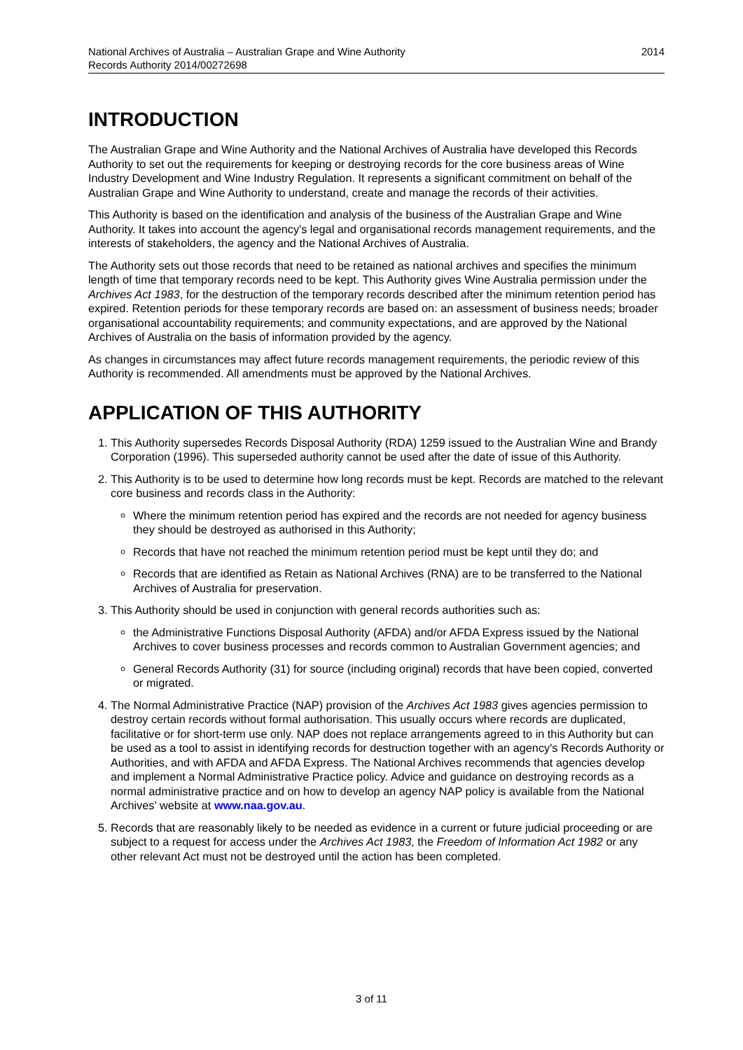National Archives of Australia – Australian Grape and Wine Authority
Records Authority 2014/00272698
2014
INTRODUCTION
The Australian Grape and Wine Authority and the National Archives of Australia have developed this Records Authority to set out the requirements for keeping or destroying records for the core business areas of Wine Industry Development and Wine Industry Regulation. It represents a significant commitment on behalf of the Australian Grape and Wine Authority to understand, create and manage the records of their activities.
This Authority is based on the identification and analysis of the business of the Australian Grape and Wine Authority. It takes into account the agency's legal and organisational records management requirements, and the interests of stakeholders, the agency and the National Archives of Australia.
The Authority sets out those records that need to be retained as national archives and specifies the minimum length of time that temporary records need to be kept. This Authority gives Wine Australia permission under the Archives Act 1983, for the destruction of the temporary records described after the minimum retention period has expired. Retention periods for these temporary records are based on: an assessment of business needs; broader organisational accountability requirements; and community expectations, and are approved by the National Archives of Australia on the basis of information provided by the agency.
As changes in circumstances may affect future records management requirements, the periodic review of this Authority is recommended. All amendments must be approved by the National Archives.
APPLICATION OF THIS AUTHORITY
1. This Authority supersedes Records Disposal Authority (RDA) 1259 issued to the Australian Wine and Brandy Corporation (1996). This superseded authority cannot be used after the date of issue of this Authority.
2. This Authority is to be used to determine how long records must be kept. Records are matched to the relevant core business and records class in the Authority:
Where the minimum retention period has expired and the records are not needed for agency business they should be destroyed as authorised in this Authority;
Records that have not reached the minimum retention period must be kept until they do; and
Records that are identified as Retain as National Archives (RNA) are to be transferred to the National Archives of Australia for preservation.
3. This Authority should be used in conjunction with general records authorities such as:
the Administrative Functions Disposal Authority (AFDA) and/or AFDA Express issued by the National Archives to cover business processes and records common to Australian Government agencies; and
General Records Authority (31) for source (including original) records that have been copied, converted or migrated.
4. The Normal Administrative Practice (NAP) provision of the Archives Act 1983 gives agencies permission to destroy certain records without formal authorisation. This usually occurs where records are duplicated, facilitative or for short-term use only. NAP does not replace arrangements agreed to in this Authority but can be used as a tool to assist in identifying records for destruction together with an agency's Records Authority or Authorities, and with AFDA and AFDA Express. The National Archives recommends that agencies develop and implement a Normal Administrative Practice policy. Advice and guidance on destroying records as a normal administrative practice and on how to develop an agency NAP policy is available from the National Archives' website at www.naa.gov.au.
5. Records that are reasonably likely to be needed as evidence in a current or future judicial proceeding or are subject to a request for access under the Archives Act 1983, the Freedom of Information Act 1982 or any other relevant Act must not be destroyed until the action has been completed.
3 of 11